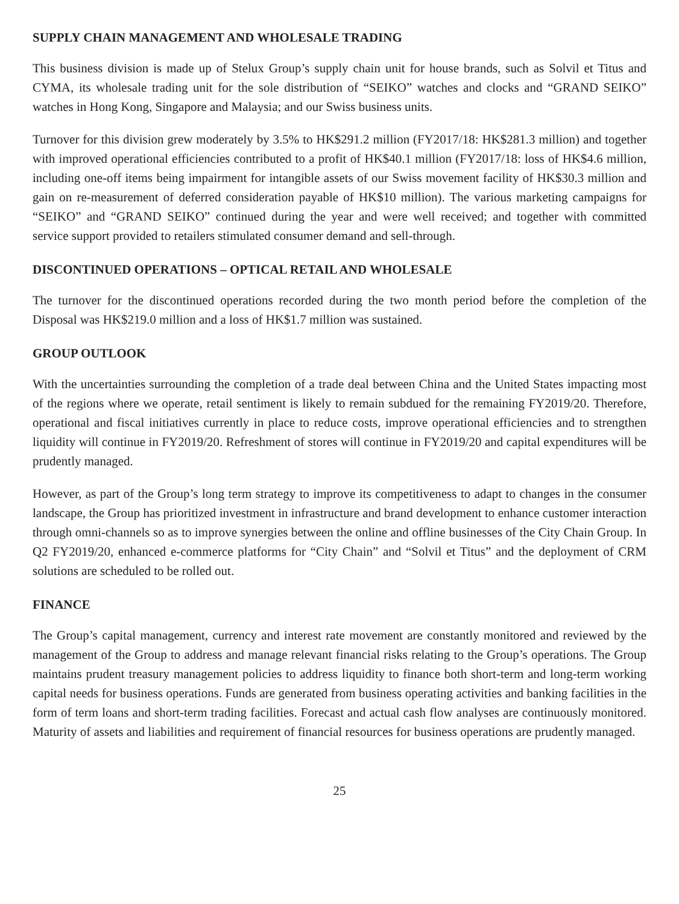SUPPLY CHAIN MANAGEMENT AND WHOLESALE TRADING
This business division is made up of Stelux Group’s supply chain unit for house brands, such as Solvil et Titus and CYMA, its wholesale trading unit for the sole distribution of “SEIKO” watches and clocks and “GRAND SEIKO” watches in Hong Kong, Singapore and Malaysia; and our Swiss business units.
Turnover for this division grew moderately by 3.5% to HK$291.2 million (FY2017/18: HK$281.3 million) and together with improved operational efficiencies contributed to a profit of HK$40.1 million (FY2017/18: loss of HK$4.6 million, including one-off items being impairment for intangible assets of our Swiss movement facility of HK$30.3 million and gain on re-measurement of deferred consideration payable of HK$10 million). The various marketing campaigns for “SEIKO” and “GRAND SEIKO” continued during the year and were well received; and together with committed service support provided to retailers stimulated consumer demand and sell-through.
DISCONTINUED OPERATIONS – OPTICAL RETAIL AND WHOLESALE
The turnover for the discontinued operations recorded during the two month period before the completion of the Disposal was HK$219.0 million and a loss of HK$1.7 million was sustained.
GROUP OUTLOOK
With the uncertainties surrounding the completion of a trade deal between China and the United States impacting most of the regions where we operate, retail sentiment is likely to remain subdued for the remaining FY2019/20. Therefore, operational and fiscal initiatives currently in place to reduce costs, improve operational efficiencies and to strengthen liquidity will continue in FY2019/20. Refreshment of stores will continue in FY2019/20 and capital expenditures will be prudently managed.
However, as part of the Group’s long term strategy to improve its competitiveness to adapt to changes in the consumer landscape, the Group has prioritized investment in infrastructure and brand development to enhance customer interaction through omni-channels so as to improve synergies between the online and offline businesses of the City Chain Group. In Q2 FY2019/20, enhanced e-commerce platforms for “City Chain” and “Solvil et Titus” and the deployment of CRM solutions are scheduled to be rolled out.
FINANCE
The Group’s capital management, currency and interest rate movement are constantly monitored and reviewed by the management of the Group to address and manage relevant financial risks relating to the Group’s operations. The Group maintains prudent treasury management policies to address liquidity to finance both short-term and long-term working capital needs for business operations. Funds are generated from business operating activities and banking facilities in the form of term loans and short-term trading facilities. Forecast and actual cash flow analyses are continuously monitored. Maturity of assets and liabilities and requirement of financial resources for business operations are prudently managed.
25